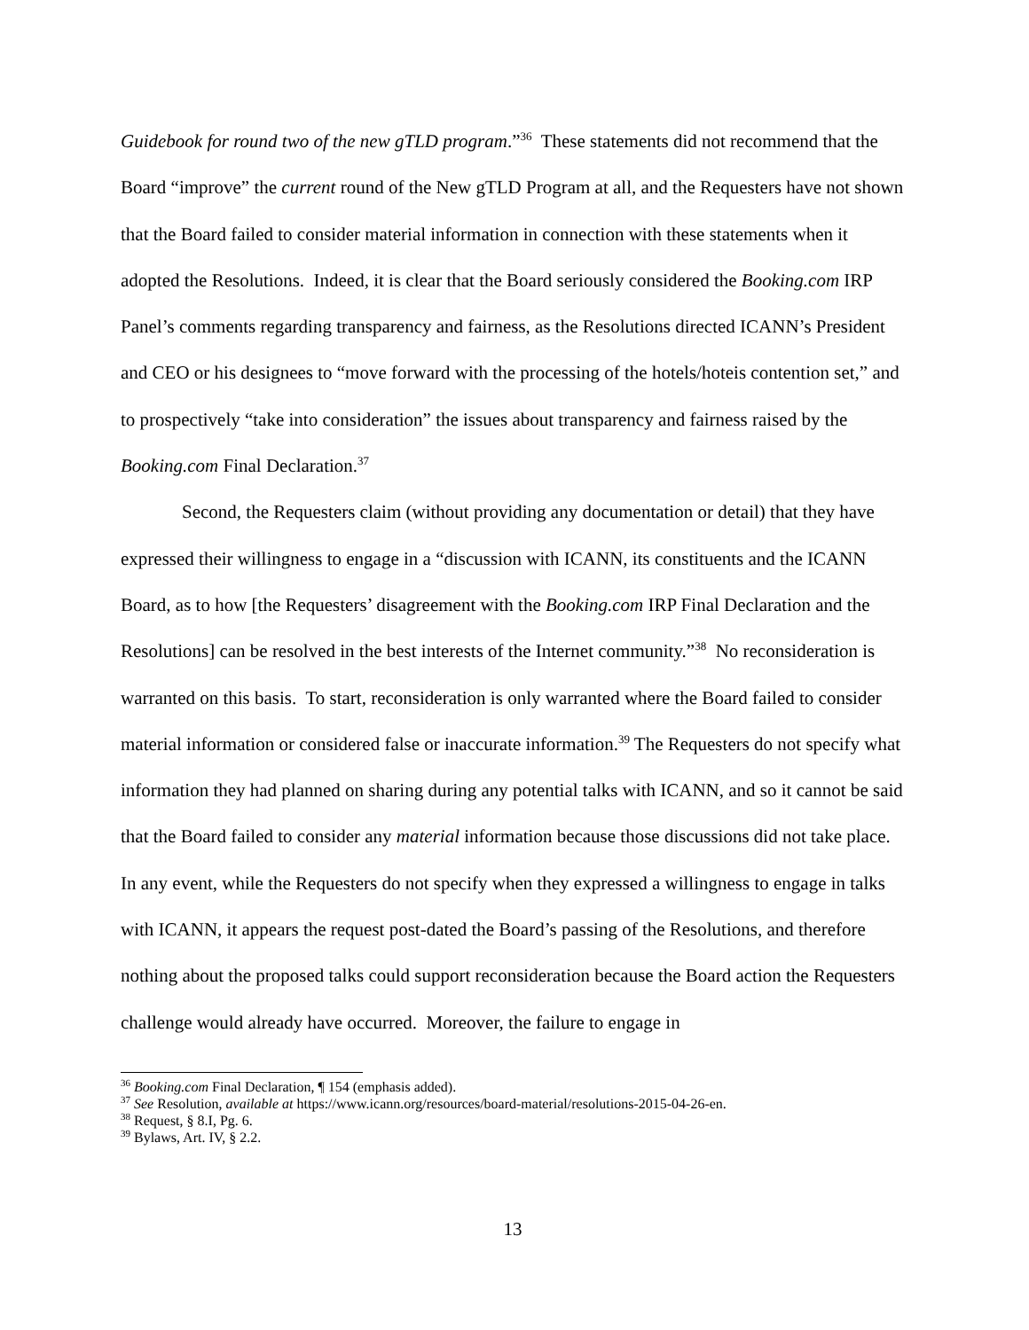Guidebook for round two of the new gTLD program.”<sup>36</sup> These statements did not recommend that the Board “improve” the current round of the New gTLD Program at all, and the Requesters have not shown that the Board failed to consider material information in connection with these statements when it adopted the Resolutions. Indeed, it is clear that the Board seriously considered the Booking.com IRP Panel’s comments regarding transparency and fairness, as the Resolutions directed ICANN’s President and CEO or his designees to “move forward with the processing of the hotels/hoteis contention set,” and to prospectively “take into consideration” the issues about transparency and fairness raised by the Booking.com Final Declaration.<sup>37</sup>
Second, the Requesters claim (without providing any documentation or detail) that they have expressed their willingness to engage in a “discussion with ICANN, its constituents and the ICANN Board, as to how [the Requesters’ disagreement with the Booking.com IRP Final Declaration and the Resolutions] can be resolved in the best interests of the Internet community.”<sup>38</sup> No reconsideration is warranted on this basis. To start, reconsideration is only warranted where the Board failed to consider material information or considered false or inaccurate information.<sup>39</sup> The Requesters do not specify what information they had planned on sharing during any potential talks with ICANN, and so it cannot be said that the Board failed to consider any material information because those discussions did not take place. In any event, while the Requesters do not specify when they expressed a willingness to engage in talks with ICANN, it appears the request post-dated the Board’s passing of the Resolutions, and therefore nothing about the proposed talks could support reconsideration because the Board action the Requesters challenge would already have occurred. Moreover, the failure to engage in
<sup>36</sup> Booking.com Final Declaration, ¶ 154 (emphasis added).
<sup>37</sup> See Resolution, available at https://www.icann.org/resources/board-material/resolutions-2015-04-26-en.
<sup>38</sup> Request, § 8.I, Pg. 6.
<sup>39</sup> Bylaws, Art. IV, § 2.2.
13